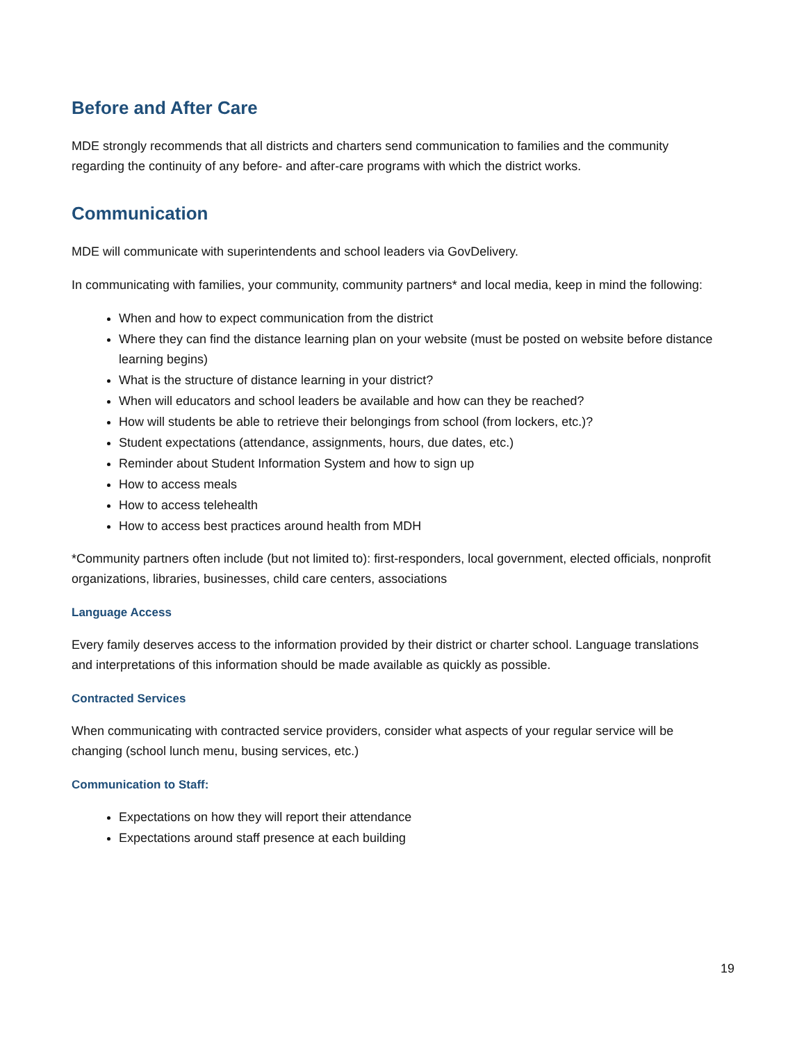Before and After Care
MDE strongly recommends that all districts and charters send communication to families and the community regarding the continuity of any before- and after-care programs with which the district works.
Communication
MDE will communicate with superintendents and school leaders via GovDelivery.
In communicating with families, your community, community partners* and local media, keep in mind the following:
When and how to expect communication from the district
Where they can find the distance learning plan on your website (must be posted on website before distance learning begins)
What is the structure of distance learning in your district?
When will educators and school leaders be available and how can they be reached?
How will students be able to retrieve their belongings from school (from lockers, etc.)?
Student expectations (attendance, assignments, hours, due dates, etc.)
Reminder about Student Information System and how to sign up
How to access meals
How to access telehealth
How to access best practices around health from MDH
*Community partners often include (but not limited to): first-responders, local government, elected officials, nonprofit organizations, libraries, businesses, child care centers, associations
Language Access
Every family deserves access to the information provided by their district or charter school. Language translations and interpretations of this information should be made available as quickly as possible.
Contracted Services
When communicating with contracted service providers, consider what aspects of your regular service will be changing (school lunch menu, busing services, etc.)
Communication to Staff:
Expectations on how they will report their attendance
Expectations around staff presence at each building
19